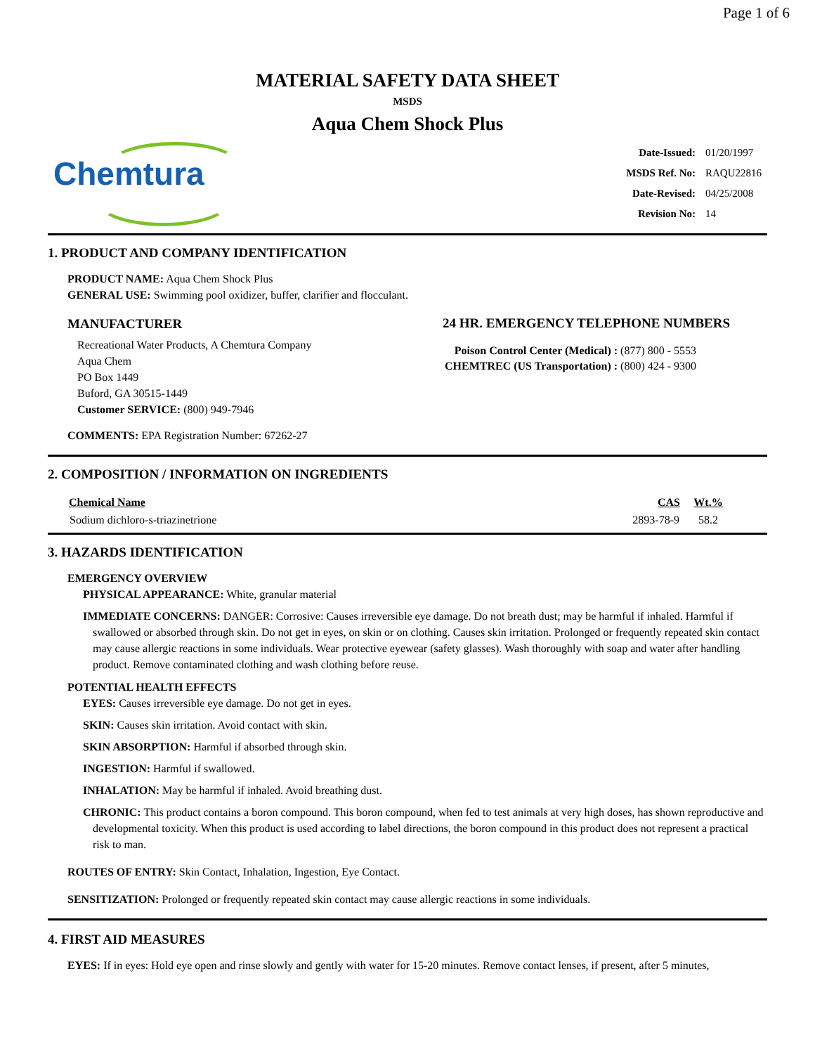Page 1 of 6
MATERIAL SAFETY DATA SHEET
MSDS
Aqua Chem Shock Plus
Chemtura
| Date-Issued: | 01/20/1997 |
| MSDS Ref. No: | RAQU22816 |
| Date-Revised: | 04/25/2008 |
| Revision No: | 14 |
1. PRODUCT AND COMPANY IDENTIFICATION
PRODUCT NAME: Aqua Chem Shock Plus
GENERAL USE: Swimming pool oxidizer, buffer, clarifier and flocculant.
MANUFACTURER
Recreational Water Products, A Chemtura Company
Aqua Chem
PO Box 1449
Buford, GA 30515-1449
Customer SERVICE: (800) 949-7946
24 HR. EMERGENCY TELEPHONE NUMBERS
| Poison Control Center (Medical) : | (877) 800 - 5553 |
| CHEMTREC (US Transportation) : | (800) 424 - 9300 |
COMMENTS: EPA Registration Number: 67262-27
2. COMPOSITION / INFORMATION ON INGREDIENTS
| Chemical Name | CAS | Wt.% |
| --- | --- | --- |
| Sodium dichloro-s-triazinetrione | 2893-78-9 | 58.2 |
3. HAZARDS IDENTIFICATION
EMERGENCY OVERVIEW
PHYSICAL APPEARANCE: White, granular material
IMMEDIATE CONCERNS: DANGER: Corrosive: Causes irreversible eye damage. Do not breath dust; may be harmful if inhaled. Harmful if swallowed or absorbed through skin. Do not get in eyes, on skin or on clothing. Causes skin irritation. Prolonged or frequently repeated skin contact may cause allergic reactions in some individuals. Wear protective eyewear (safety glasses). Wash thoroughly with soap and water after handling product. Remove contaminated clothing and wash clothing before reuse.
POTENTIAL HEALTH EFFECTS
EYES: Causes irreversible eye damage. Do not get in eyes.
SKIN: Causes skin irritation. Avoid contact with skin.
SKIN ABSORPTION: Harmful if absorbed through skin.
INGESTION: Harmful if swallowed.
INHALATION: May be harmful if inhaled. Avoid breathing dust.
CHRONIC: This product contains a boron compound. This boron compound, when fed to test animals at very high doses, has shown reproductive and developmental toxicity. When this product is used according to label directions, the boron compound in this product does not represent a practical risk to man.
ROUTES OF ENTRY: Skin Contact, Inhalation, Ingestion, Eye Contact.
SENSITIZATION: Prolonged or frequently repeated skin contact may cause allergic reactions in some individuals.
4. FIRST AID MEASURES
EYES: If in eyes: Hold eye open and rinse slowly and gently with water for 15-20 minutes. Remove contact lenses, if present, after 5 minutes,